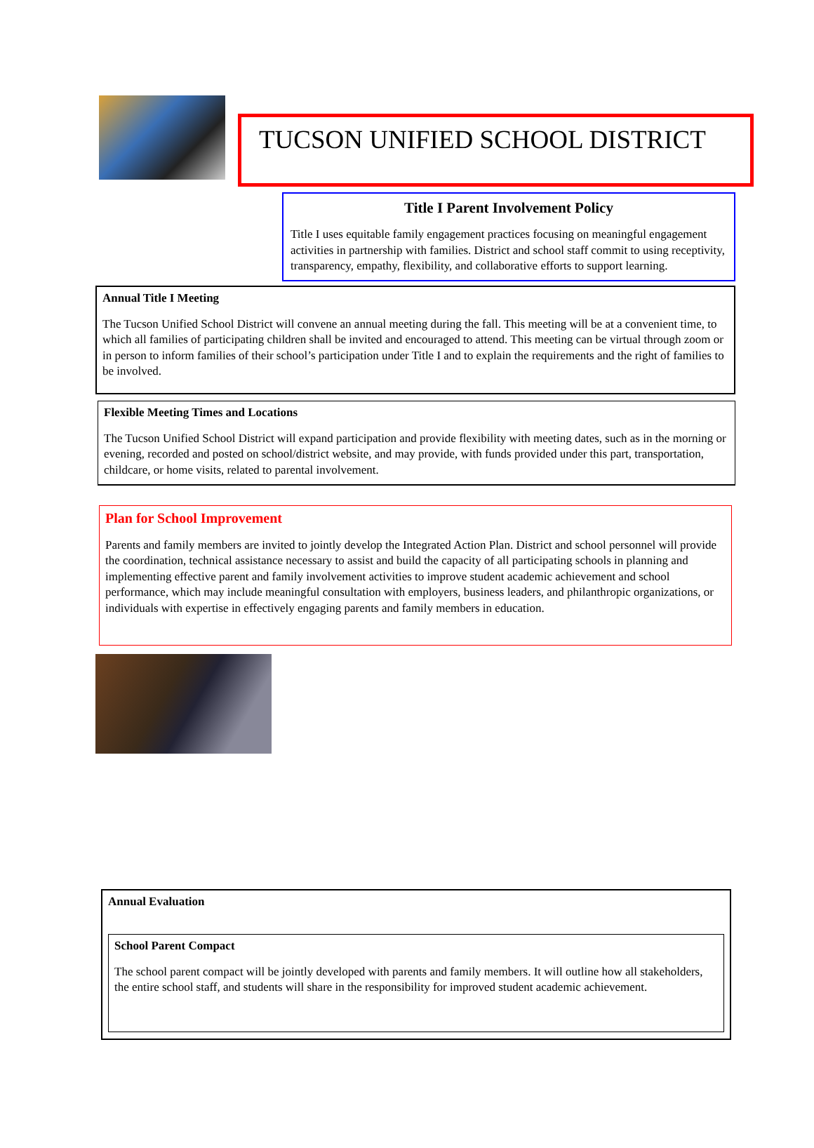TUCSON UNIFIED SCHOOL DISTRICT
Title I Parent Involvement Policy
Title I uses equitable family engagement practices focusing on meaningful engagement activities in partnership with families. District and school staff commit to using receptivity, transparency, empathy, flexibility, and collaborative efforts to support learning.
Annual Title I Meeting
The Tucson Unified School District will convene an annual meeting during the fall. This meeting will be at a convenient time, to which all families of participating children shall be invited and encouraged to attend. This meeting can be virtual through zoom or in person to inform families of their school’s participation under Title I and to explain the requirements and the right of families to be involved.
Flexible Meeting Times and Locations
The Tucson Unified School District will expand participation and provide flexibility with meeting dates, such as in the morning or evening, recorded and posted on school/district website, and may provide, with funds provided under this part, transportation, childcare, or home visits, related to parental involvement.
Plan for School Improvement
Parents and family members are invited to jointly develop the Integrated Action Plan. District and school personnel will provide the coordination, technical assistance necessary to assist and build the capacity of all participating schools in planning and implementing effective parent and family involvement activities to improve student academic achievement and school performance, which may include meaningful consultation with employers, business leaders, and philanthropic organizations, or individuals with expertise in effectively engaging parents and family members in education.
Annual Evaluation
School Parent Compact
The school parent compact will be jointly developed with parents and family members. It will outline how all stakeholders, the entire school staff, and students will share in the responsibility for improved student academic achievement.